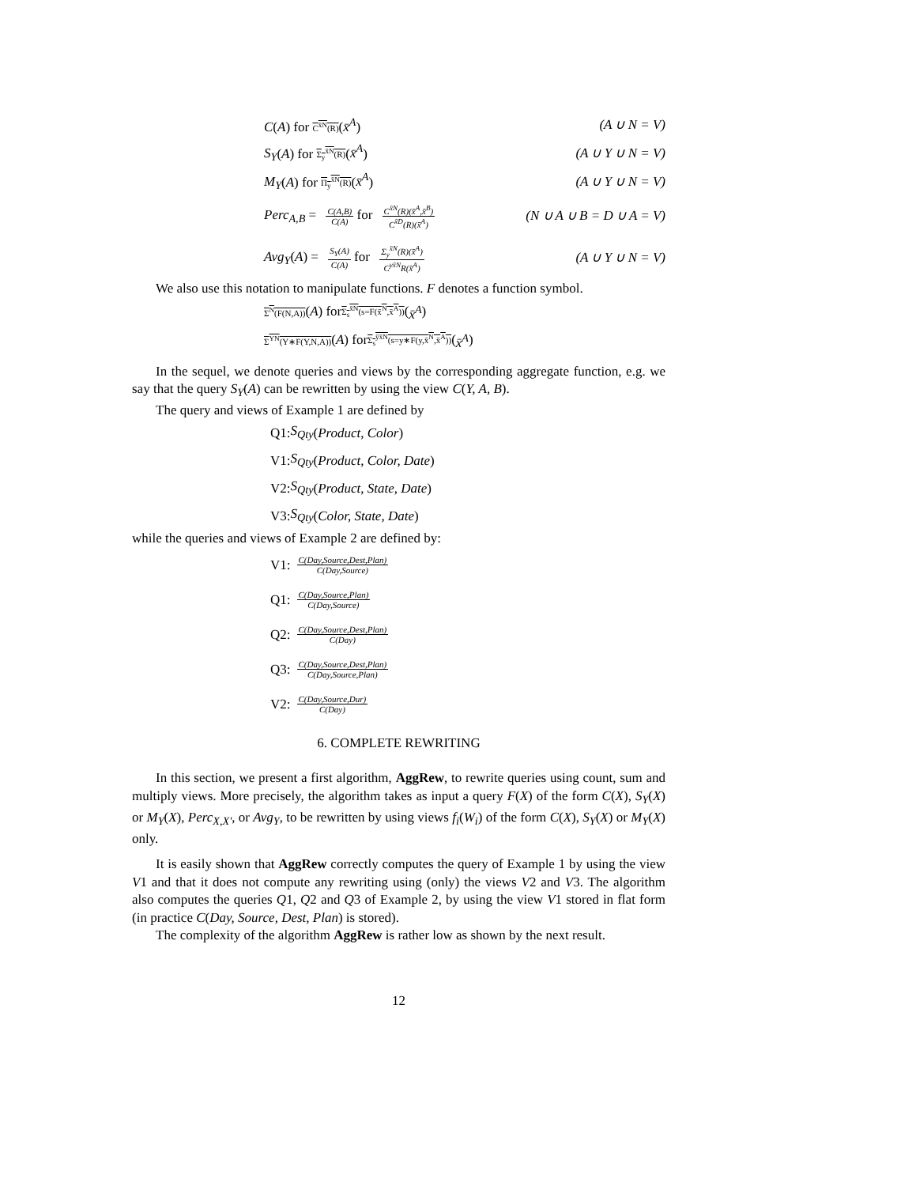C(A) for C<sup>x̄N</sup>(R)(x̄<sup>A</sup>) (A ∪ N = V)
S<sub>Y</sub>(A) for Σ<sub>y</sub><sup>x̄N</sup>(R)(x̄<sup>A</sup>) (A ∪ Y ∪ N = V)
M<sub>Y</sub>(A) for Π<sub>y</sub><sup>x̄N</sup>(R)(x̄<sup>A</sup>) (A ∪ Y ∪ N = V)
Perc<sub>A,B</sub> = C(A,B) C(A) for C<sup>x̄N</sup>(R)(x̄<sup>A</sup>,x̄<sup>B</sup>) C<sup>x̄D</sup>(R)(x̄<sup>A</sup>) (N ∪ A ∪ B = D ∪ A = V)
Avg<sub>Y</sub>(A) = S<sub>Y</sub>(A) C(A) for Σ<sub>y</sub><sup>x̄N</sup>(R)(x̄<sup>A</sup>) C<sup>yx̄N</sup>R(x̄<sup>A</sup>) (A ∪ Y ∪ N = V)
We also use this notation to manipulate functions. F denotes a function symbol.
Σ<sup>N</sup>(F(N,A)) (A) for Σ<sub>s</sub><sup>x̄N</sup>(s=F(x̄<sup>N</sup>,x̄<sup>A</sup>)) (x̄<sup>A</sup>)
Σ<sup>YN</sup>(Y∗F(Y,N,A)) (A) for Σ<sub>s</sub><sup>ȳx̄N</sup>(s=y∗F(y,x̄<sup>N</sup>,x̄<sup>A</sup>)) (x̄<sup>A</sup>)
In the sequel, we denote queries and views by the corresponding aggregate function, e.g. we say that the query S<sub>Y</sub>(A) can be rewritten by using the view C(Y, A, B).
The query and views of Example 1 are defined by
Q1: S<sub>Qty</sub> (Product, Color)
V1: S<sub>Qty</sub> (Product, Color, Date)
V2: S<sub>Qty</sub> (Product, State, Date)
V3: S<sub>Qty</sub> (Color, State, Date)
while the queries and views of Example 2 are defined by:
V1: C(Day,Source,Dest,Plan) C(Day,Source)
Q1: C(Day,Source,Plan) C(Day,Source)
Q2: C(Day,Source,Dest,Plan) C(Day)
Q3: C(Day,Source,Dest,Plan) C(Day,Source,Plan)
V2: C(Day,Source,Dur) C(Day)
6. COMPLETE REWRITING
In this section, we present a first algorithm, AggRew, to rewrite queries using count, sum and multiply views. More precisely, the algorithm takes as input a query F(X) of the form C(X), S<sub>Y</sub>(X) or M<sub>Y</sub>(X), Perc<sub>X,X′</sub>, or Avg<sub>Y</sub>, to be rewritten by using views f<sub>i</sub>(W<sub>i</sub>) of the form C(X), S<sub>Y</sub>(X) or M<sub>Y</sub>(X) only.
It is easily shown that AggRew correctly computes the query of Example 1 by using the view V1 and that it does not compute any rewriting using (only) the views V2 and V3. The algorithm also computes the queries Q1, Q2 and Q3 of Example 2, by using the view V1 stored in flat form (in practice C(Day, Source, Dest, Plan) is stored).
The complexity of the algorithm AggRew is rather low as shown by the next result.
12